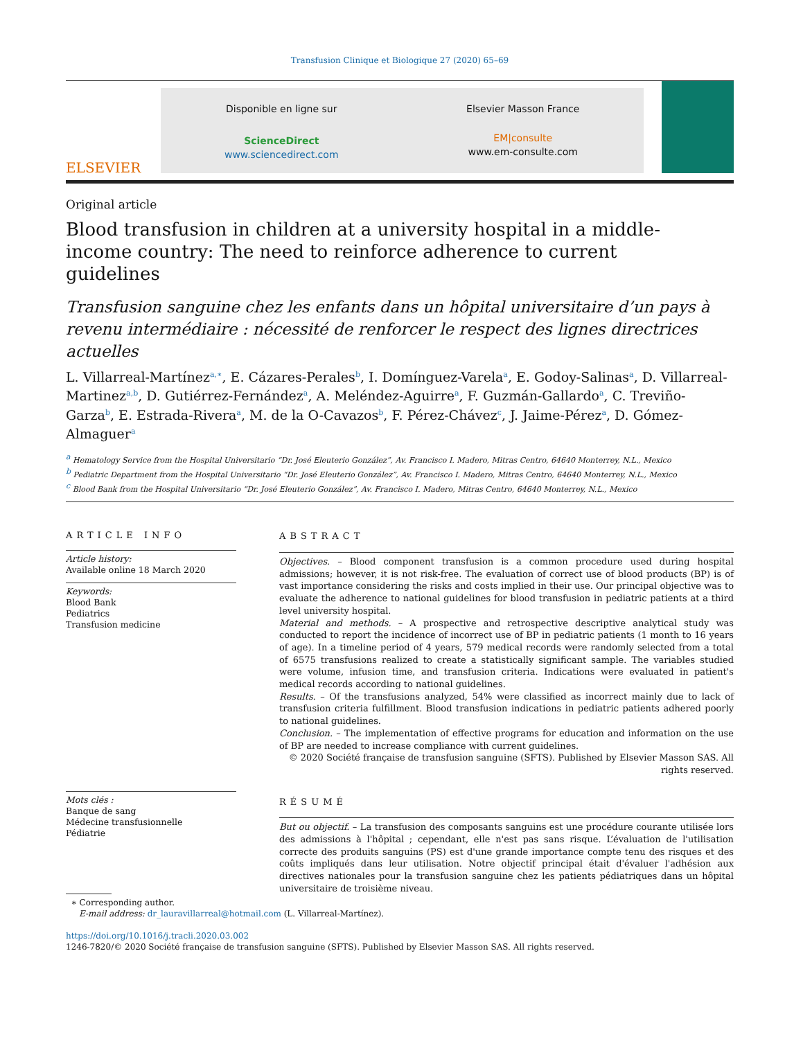Transfusion Clinique et Biologique 27 (2020) 65–69
ELSEVIER
Disponible en ligne sur
ScienceDirect
www.sciencedirect.com
Elsevier Masson France
EM|consulte
www.em-consulte.com
Original article
Blood transfusion in children at a university hospital in a middle-income country: The need to reinforce adherence to current guidelines
Transfusion sanguine chez les enfants dans un hôpital universitaire d’un pays à revenu intermédiaire : nécessité de renforcer le respect des lignes directrices actuelles
L. Villarreal-Martínez<sup>a,∗</sup>, E. Cázares-Perales<sup>b</sup>, I. Domínguez-Varela<sup>a</sup>, E. Godoy-Salinas<sup>a</sup>, D. Villarreal-Martinez<sup>a,b</sup>, D. Gutiérrez-Fernández<sup>a</sup>, A. Meléndez-Aguirre<sup>a</sup>, F. Guzmán-Gallardo<sup>a</sup>, C. Treviño-Garza<sup>b</sup>, E. Estrada-Rivera<sup>a</sup>, M. de la O-Cavazos<sup>b</sup>, F. Pérez-Chávez<sup>c</sup>, J. Jaime-Pérez<sup>a</sup>, D. Gómez-Almaguer<sup>a</sup>
<sup>a</sup> Hematology Service from the Hospital Universitario “Dr. José Eleuterio González”, Av. Francisco I. Madero, Mitras Centro, 64640 Monterrey, N.L., Mexico
<sup>b</sup> Pediatric Department from the Hospital Universitario “Dr. José Eleuterio González”, Av. Francisco I. Madero, Mitras Centro, 64640 Monterrey, N.L., Mexico
<sup>c</sup> Blood Bank from the Hospital Universitario “Dr. José Eleuterio González”, Av. Francisco I. Madero, Mitras Centro, 64640 Monterrey, N.L., Mexico
ARTICLE INFO
Article history:
Available online 18 March 2020
Keywords:
Blood Bank
Pediatrics
Transfusion medicine
Mots clés :
Banque de sang
Médecine transfusionnelle
Pédiatrie
ABSTRACT
Objectives. – Blood component transfusion is a common procedure used during hospital admissions; however, it is not risk-free. The evaluation of correct use of blood products (BP) is of vast importance considering the risks and costs implied in their use. Our principal objective was to evaluate the adherence to national guidelines for blood transfusion in pediatric patients at a third level university hospital.
Material and methods. – A prospective and retrospective descriptive analytical study was conducted to report the incidence of incorrect use of BP in pediatric patients (1 month to 16 years of age). In a timeline period of 4 years, 579 medical records were randomly selected from a total of 6575 transfusions realized to create a statistically significant sample. The variables studied were volume, infusion time, and transfusion criteria. Indications were evaluated in patient's medical records according to national guidelines.
Results. – Of the transfusions analyzed, 54% were classified as incorrect mainly due to lack of transfusion criteria fulfillment. Blood transfusion indications in pediatric patients adhered poorly to national guidelines.
Conclusion. – The implementation of effective programs for education and information on the use of BP are needed to increase compliance with current guidelines.
© 2020 Société française de transfusion sanguine (SFTS). Published by Elsevier Masson SAS. All rights reserved.
RÉSUMÉ
But ou objectif. – La transfusion des composants sanguins est une procédure courante utilisée lors des admissions à l'hôpital ; cependant, elle n'est pas sans risque. L’évaluation de l'utilisation correcte des produits sanguins (PS) est d'une grande importance compte tenu des risques et des coûts impliqués dans leur utilisation. Notre objectif principal était d'évaluer l'adhésion aux directives nationales pour la transfusion sanguine chez les patients pédiatriques dans un hôpital universitaire de troisième niveau.
∗ Corresponding author.
E-mail address: dr_lauravillarreal@hotmail.com (L. Villarreal-Martínez).
https://doi.org/10.1016/j.tracli.2020.03.002
1246-7820/© 2020 Société française de transfusion sanguine (SFTS). Published by Elsevier Masson SAS. All rights reserved.